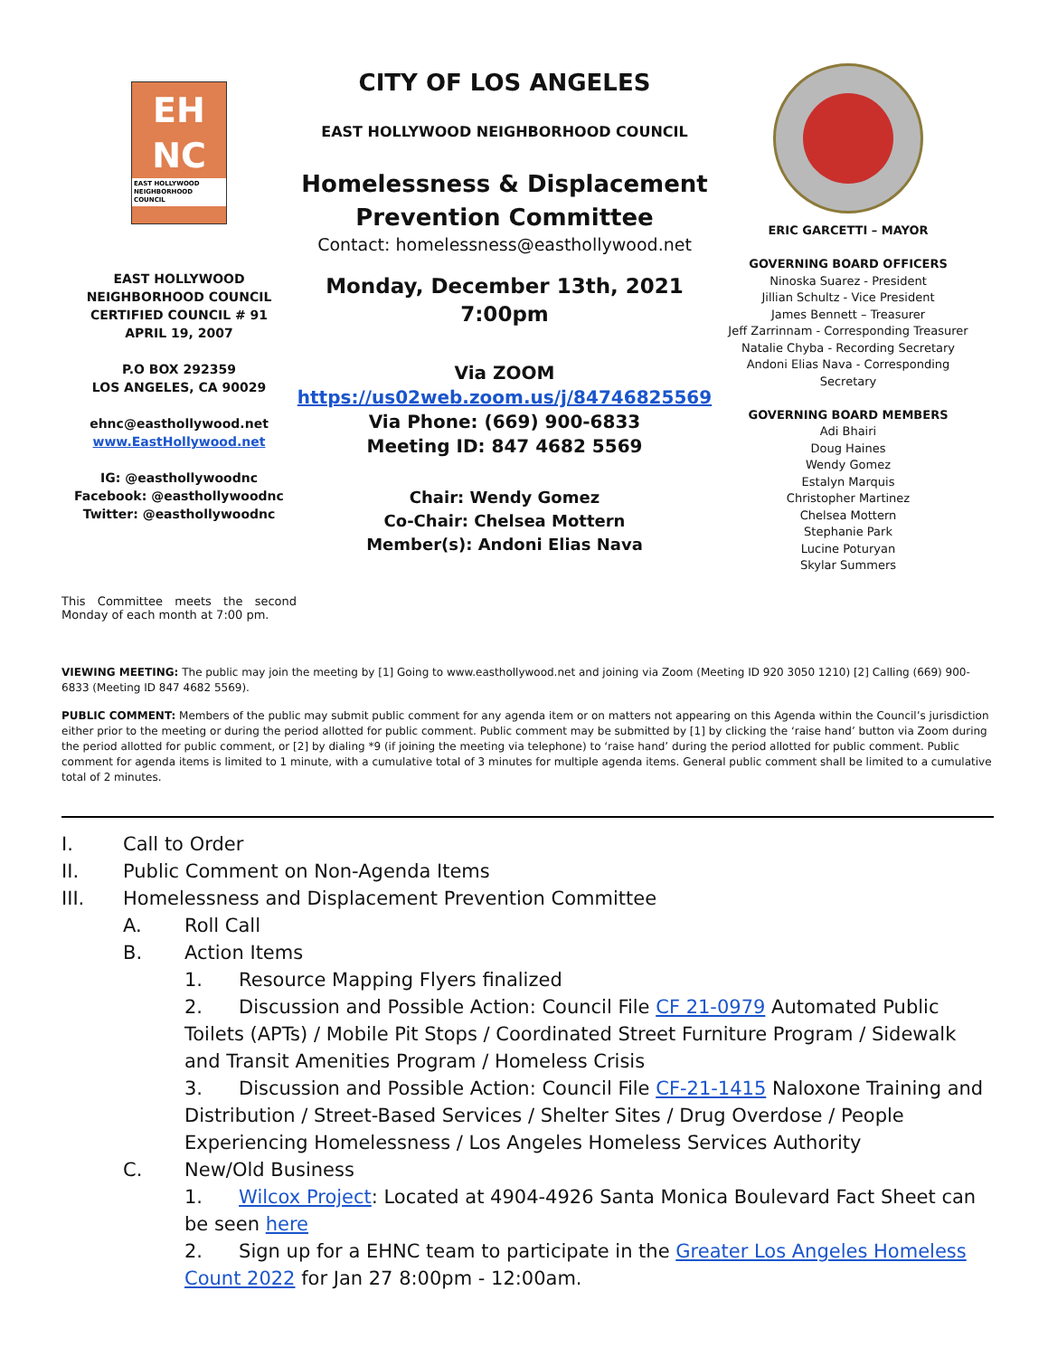EH
NC
EAST HOLLYWOOD
NEIGHBORHOOD COUNCIL
EAST HOLLYWOOD
NEIGHBORHOOD COUNCIL
CERTIFIED COUNCIL # 91
APRIL 19, 2007
P.O BOX 292359
LOS ANGELES, CA 90029
ehnc@easthollywood.net
www.EastHollywood.net
IG: @easthollywoodnc
Facebook: @easthollywoodnc
Twitter: @easthollywoodnc
CITY OF LOS ANGELES
EAST HOLLYWOOD NEIGHBORHOOD COUNCIL
Homelessness & Displacement
Prevention Committee
Contact: homelessness@easthollywood.net
Monday, December 13th, 2021
7:00pm
Via ZOOM
https://us02web.zoom.us/j/84746825569
Via Phone: (669) 900-6833
Meeting ID: 847 4682 5569
Chair: Wendy Gomez
Co-Chair: Chelsea Mottern
Member(s): Andoni Elias Nava
ERIC GARCETTI – MAYOR
GOVERNING BOARD OFFICERS
Ninoska Suarez - President
Jillian Schultz - Vice President
James Bennett – Treasurer
Jeff Zarrinnam - Corresponding Treasurer
Natalie Chyba - Recording Secretary
Andoni Elias Nava - Corresponding
Secretary
GOVERNING BOARD MEMBERS
Adi Bhairi
Doug Haines
Wendy Gomez
Estalyn Marquis
Christopher Martinez
Chelsea Mottern
Stephanie Park
Lucine Poturyan
Skylar Summers
This Committee meets the second Monday of each month at 7:00 pm.
VIEWING MEETING: The public may join the meeting by [1] Going to www.easthollywood.net and joining via Zoom (Meeting ID 920 3050 1210) [2] Calling (669) 900-6833 (Meeting ID 847 4682 5569).
PUBLIC COMMENT: Members of the public may submit public comment for any agenda item or on matters not appearing on this Agenda within the Council’s jurisdiction either prior to the meeting or during the period allotted for public comment. Public comment may be submitted by [1] by clicking the ‘raise hand’ button via Zoom during the period allotted for public comment, or [2] by dialing *9 (if joining the meeting via telephone) to ‘raise hand’ during the period allotted for public comment. Public comment for agenda items is limited to 1 minute, with a cumulative total of 3 minutes for multiple agenda items. General public comment shall be limited to a cumulative total of 2 minutes.
I. Call to Order
II. Public Comment on Non-Agenda Items
III. Homelessness and Displacement Prevention Committee
A. Roll Call
B. Action Items
1. Resource Mapping Flyers finalized
2. Discussion and Possible Action: Council File CF 21-0979 Automated Public Toilets (APTs) / Mobile Pit Stops / Coordinated Street Furniture Program / Sidewalk and Transit Amenities Program / Homeless Crisis
3. Discussion and Possible Action: Council File CF-21-1415 Naloxone Training and Distribution / Street-Based Services / Shelter Sites / Drug Overdose / People Experiencing Homelessness / Los Angeles Homeless Services Authority
C. New/Old Business
1. Wilcox Project: Located at 4904-4926 Santa Monica Boulevard Fact Sheet can be seen here
2. Sign up for a EHNC team to participate in the Greater Los Angeles Homeless Count 2022 for Jan 27 8:00pm - 12:00am.